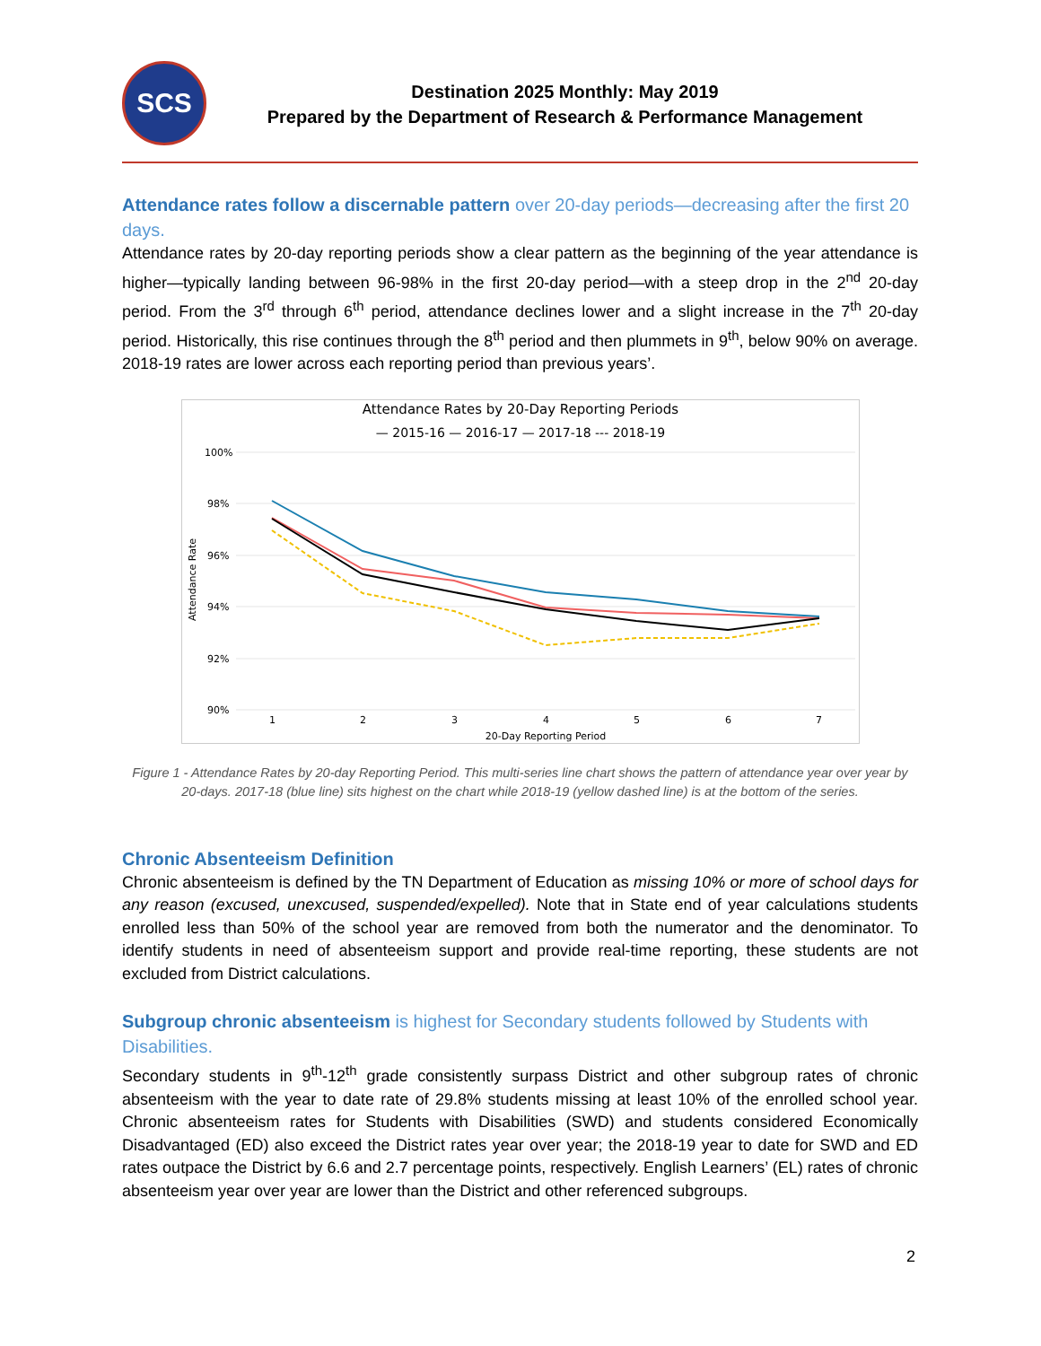SCS
Destination 2025 Monthly: May 2019
Prepared by the Department of Research & Performance Management
Attendance rates follow a discernable pattern over 20-day periods—decreasing after the first 20 days.
Attendance rates by 20-day reporting periods show a clear pattern as the beginning of the year attendance is higher—typically landing between 96-98% in the first 20-day period—with a steep drop in the 2<sup>nd</sup> 20-day period. From the 3<sup>rd</sup> through 6<sup>th</sup> period, attendance declines lower and a slight increase in the 7<sup>th</sup> 20-day period. Historically, this rise continues through the 8<sup>th</sup> period and then plummets in 9<sup>th</sup>, below 90% on average. 2018-19 rates are lower across each reporting period than previous years’.
Attendance Rates by 20-Day Reporting Periods
— 2015-16 — 2016-17 — 2017-18 --- 2018-19
100%
98%
96%
94%
92%
90%
Attendance Rate
1
2
3
4
5
6
7
20-Day Reporting Period
Figure 1 - Attendance Rates by 20-day Reporting Period. This multi-series line chart shows the pattern of attendance year over year by 20-days. 2017-18 (blue line) sits highest on the chart while 2018-19 (yellow dashed line) is at the bottom of the series.
Chronic Absenteeism Definition
Chronic absenteeism is defined by the TN Department of Education as missing 10% or more of school days for any reason (excused, unexcused, suspended/expelled). Note that in State end of year calculations students enrolled less than 50% of the school year are removed from both the numerator and the denominator. To identify students in need of absenteeism support and provide real-time reporting, these students are not excluded from District calculations.
Subgroup chronic absenteeism is highest for Secondary students followed by Students with Disabilities.
Secondary students in 9<sup>th</sup>-12<sup>th</sup> grade consistently surpass District and other subgroup rates of chronic absenteeism with the year to date rate of 29.8% students missing at least 10% of the enrolled school year. Chronic absenteeism rates for Students with Disabilities (SWD) and students considered Economically Disadvantaged (ED) also exceed the District rates year over year; the 2018-19 year to date for SWD and ED rates outpace the District by 6.6 and 2.7 percentage points, respectively. English Learners’ (EL) rates of chronic absenteeism year over year are lower than the District and other referenced subgroups.
2